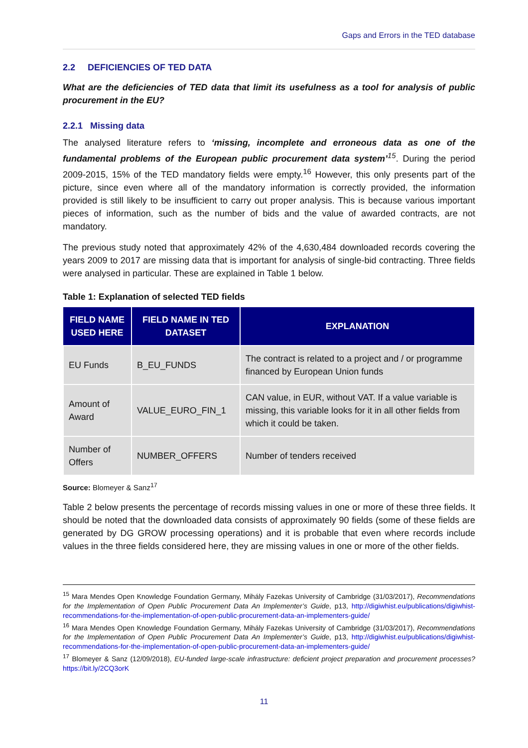Gaps and Errors in the TED database
2.2 DEFICIENCIES OF TED DATA
What are the deficiencies of TED data that limit its usefulness as a tool for analysis of public procurement in the EU?
2.2.1 Missing data
The analysed literature refers to ‘missing, incomplete and erroneous data as one of the fundamental problems of the European public procurement data system’<sup>15</sup>. During the period 2009-2015, 15% of the TED mandatory fields were empty.<sup>16</sup> However, this only presents part of the picture, since even where all of the mandatory information is correctly provided, the information provided is still likely to be insufficient to carry out proper analysis. This is because various important pieces of information, such as the number of bids and the value of awarded contracts, are not mandatory.
The previous study noted that approximately 42% of the 4,630,484 downloaded records covering the years 2009 to 2017 are missing data that is important for analysis of single-bid contracting. Three fields were analysed in particular. These are explained in Table 1 below.
Table 1: Explanation of selected TED fields
| FIELD NAME USED HERE | FIELD NAME IN TED DATASET | EXPLANATION |
| --- | --- | --- |
| EU Funds | B_EU_FUNDS | The contract is related to a project and / or programme financed by European Union funds |
| Amount of Award | VALUE_EURO_FIN_1 | CAN value, in EUR, without VAT. If a value variable is missing, this variable looks for it in all other fields from which it could be taken. |
| Number of Offers | NUMBER_OFFERS | Number of tenders received |
Source: Blomeyer & Sanz<sup>17</sup>
Table 2 below presents the percentage of records missing values in one or more of these three fields. It should be noted that the downloaded data consists of approximately 90 fields (some of these fields are generated by DG GROW processing operations) and it is probable that even where records include values in the three fields considered here, they are missing values in one or more of the other fields.
<sup>15</sup> Mara Mendes Open Knowledge Foundation Germany, Mihály Fazekas University of Cambridge (31/03/2017), Recommendations for the Implementation of Open Public Procurement Data An Implementer’s Guide, p13, http://digiwhist.eu/publications/digiwhist-recommendations-for-the-implementation-of-open-public-procurement-data-an-implementers-guide/
<sup>16</sup> Mara Mendes Open Knowledge Foundation Germany, Mihály Fazekas University of Cambridge (31/03/2017), Recommendations for the Implementation of Open Public Procurement Data An Implementer’s Guide, p13, http://digiwhist.eu/publications/digiwhist-recommendations-for-the-implementation-of-open-public-procurement-data-an-implementers-guide/
<sup>17</sup> Blomeyer & Sanz (12/09/2018), EU-funded large-scale infrastructure: deficient project preparation and procurement processes? https://bit.ly/2CQ3orK
11